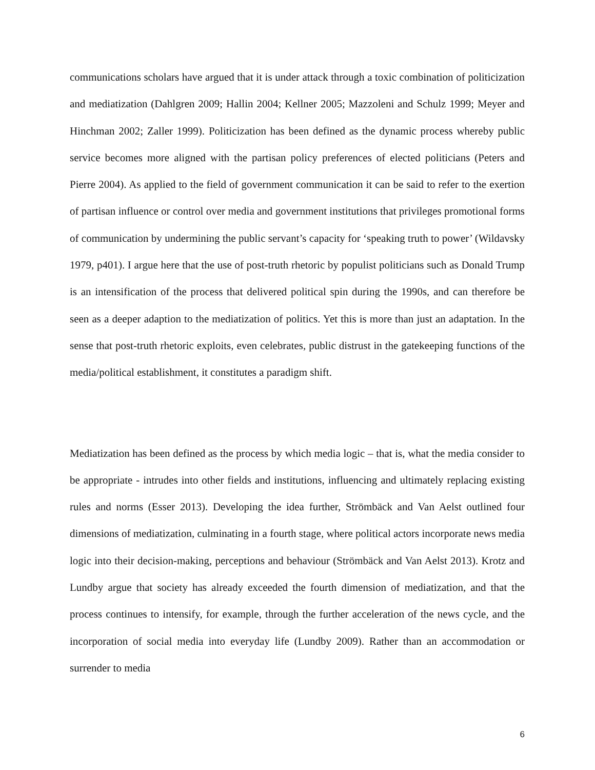communications scholars have argued that it is under attack through a toxic combination of politicization and mediatization (Dahlgren 2009; Hallin 2004; Kellner 2005; Mazzoleni and Schulz 1999; Meyer and Hinchman 2002; Zaller 1999). Politicization has been defined as the dynamic process whereby public service becomes more aligned with the partisan policy preferences of elected politicians (Peters and Pierre 2004). As applied to the field of government communication it can be said to refer to the exertion of partisan influence or control over media and government institutions that privileges promotional forms of communication by undermining the public servant’s capacity for ‘speaking truth to power’ (Wildavsky 1979, p401). I argue here that the use of post-truth rhetoric by populist politicians such as Donald Trump is an intensification of the process that delivered political spin during the 1990s, and can therefore be seen as a deeper adaption to the mediatization of politics. Yet this is more than just an adaptation. In the sense that post-truth rhetoric exploits, even celebrates, public distrust in the gatekeeping functions of the media/political establishment, it constitutes a paradigm shift.
Mediatization has been defined as the process by which media logic – that is, what the media consider to be appropriate - intrudes into other fields and institutions, influencing and ultimately replacing existing rules and norms (Esser 2013). Developing the idea further, Strömbäck and Van Aelst outlined four dimensions of mediatization, culminating in a fourth stage, where political actors incorporate news media logic into their decision-making, perceptions and behaviour (Strömbäck and Van Aelst 2013). Krotz and Lundby argue that society has already exceeded the fourth dimension of mediatization, and that the process continues to intensify, for example, through the further acceleration of the news cycle, and the incorporation of social media into everyday life (Lundby 2009). Rather than an accommodation or surrender to media
6